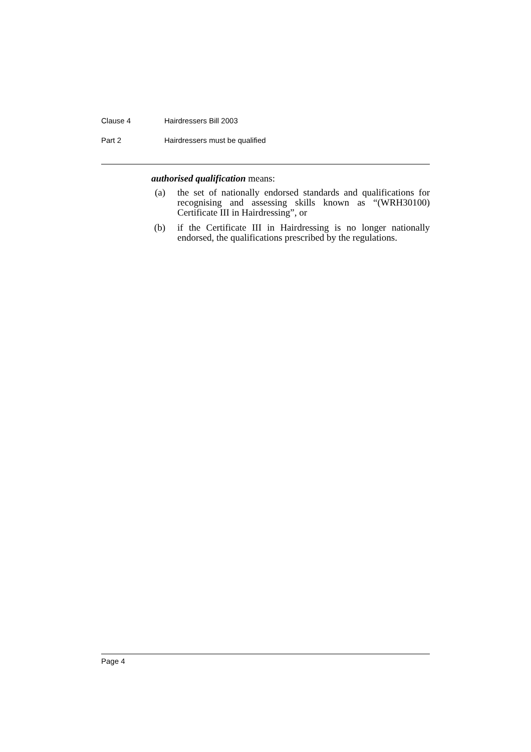Clause 4 Hairdressers Bill 2003
Part 2 Hairdressers must be qualified
authorised qualification means:
(a) the set of nationally endorsed standards and qualifications for recognising and assessing skills known as “(WRH30100) Certificate III in Hairdressing”, or
(b) if the Certificate III in Hairdressing is no longer nationally endorsed, the qualifications prescribed by the regulations.
Page 4